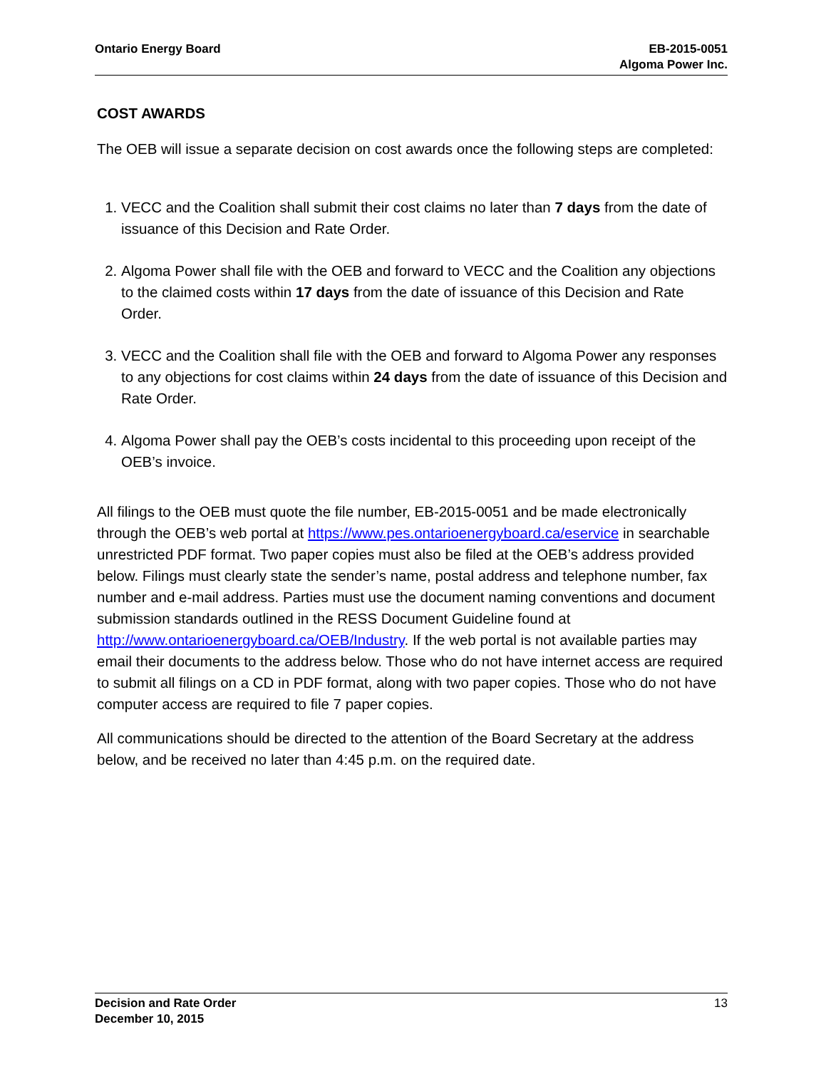Ontario Energy Board EB-2015-0051
Algoma Power Inc.
COST AWARDS
The OEB will issue a separate decision on cost awards once the following steps are completed:
1. VECC and the Coalition shall submit their cost claims no later than 7 days from the date of issuance of this Decision and Rate Order.
2. Algoma Power shall file with the OEB and forward to VECC and the Coalition any objections to the claimed costs within 17 days from the date of issuance of this Decision and Rate Order.
3. VECC and the Coalition shall file with the OEB and forward to Algoma Power any responses to any objections for cost claims within 24 days from the date of issuance of this Decision and Rate Order.
4. Algoma Power shall pay the OEB’s costs incidental to this proceeding upon receipt of the OEB’s invoice.
All filings to the OEB must quote the file number, EB-2015-0051 and be made electronically through the OEB’s web portal at https://www.pes.ontarioenergyboard.ca/eservice in searchable unrestricted PDF format. Two paper copies must also be filed at the OEB’s address provided below. Filings must clearly state the sender’s name, postal address and telephone number, fax number and e-mail address. Parties must use the document naming conventions and document submission standards outlined in the RESS Document Guideline found at http://www.ontarioenergyboard.ca/OEB/Industry. If the web portal is not available parties may email their documents to the address below. Those who do not have internet access are required to submit all filings on a CD in PDF format, along with two paper copies. Those who do not have computer access are required to file 7 paper copies.
All communications should be directed to the attention of the Board Secretary at the address below, and be received no later than 4:45 p.m. on the required date.
Decision and Rate Order
December 10, 2015
13